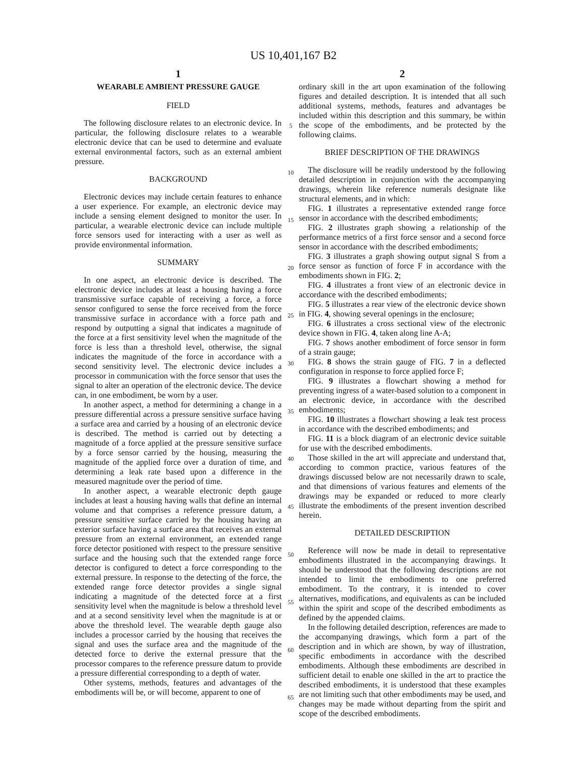US 10,401,167 B2
1
WEARABLE AMBIENT PRESSURE GAUGE
FIELD
The following disclosure relates to an electronic device. In particular, the following disclosure relates to a wearable electronic device that can be used to determine and evaluate external environmental factors, such as an external ambient pressure.
BACKGROUND
Electronic devices may include certain features to enhance a user experience. For example, an electronic device may include a sensing element designed to monitor the user. In particular, a wearable electronic device can include multiple force sensors used for interacting with a user as well as provide environmental information.
SUMMARY
In one aspect, an electronic device is described. The electronic device includes at least a housing having a force transmissive surface capable of receiving a force, a force sensor configured to sense the force received from the force transmissive surface in accordance with a force path and respond by outputting a signal that indicates a magnitude of the force at a first sensitivity level when the magnitude of the force is less than a threshold level, otherwise, the signal indicates the magnitude of the force in accordance with a second sensitivity level. The electronic device includes a processor in communication with the force sensor that uses the signal to alter an operation of the electronic device. The device can, in one embodiment, be worn by a user.
In another aspect, a method for determining a change in a pressure differential across a pressure sensitive surface having a surface area and carried by a housing of an electronic device is described. The method is carried out by detecting a magnitude of a force applied at the pressure sensitive surface by a force sensor carried by the housing, measuring the magnitude of the applied force over a duration of time, and determining a leak rate based upon a difference in the measured magnitude over the period of time.
In another aspect, a wearable electronic depth gauge includes at least a housing having walls that define an internal volume and that comprises a reference pressure datum, a pressure sensitive surface carried by the housing having an exterior surface having a surface area that receives an external pressure from an external environment, an extended range force detector positioned with respect to the pressure sensitive surface and the housing such that the extended range force detector is configured to detect a force corresponding to the external pressure. In response to the detecting of the force, the extended range force detector provides a single signal indicating a magnitude of the detected force at a first sensitivity level when the magnitude is below a threshold level and at a second sensitivity level when the magnitude is at or above the threshold level. The wearable depth gauge also includes a processor carried by the housing that receives the signal and uses the surface area and the magnitude of the detected force to derive the external pressure that the processor compares to the reference pressure datum to provide a pressure differential corresponding to a depth of water.
Other systems, methods, features and advantages of the embodiments will be, or will become, apparent to one of
5
10
15
20
25
30
35
40
45
50
55
60
65
2
ordinary skill in the art upon examination of the following figures and detailed description. It is intended that all such additional systems, methods, features and advantages be included within this description and this summary, be within the scope of the embodiments, and be protected by the following claims.
BRIEF DESCRIPTION OF THE DRAWINGS
The disclosure will be readily understood by the following detailed description in conjunction with the accompanying drawings, wherein like reference numerals designate like structural elements, and in which:
FIG. 1 illustrates a representative extended range force sensor in accordance with the described embodiments;
FIG. 2 illustrates graph showing a relationship of the performance metrics of a first force sensor and a second force sensor in accordance with the described embodiments;
FIG. 3 illustrates a graph showing output signal S from a force sensor as function of force F in accordance with the embodiments shown in FIG. 2;
FIG. 4 illustrates a front view of an electronic device in accordance with the described embodiments;
FIG. 5 illustrates a rear view of the electronic device shown in FIG. 4, showing several openings in the enclosure;
FIG. 6 illustrates a cross sectional view of the electronic device shown in FIG. 4, taken along line A-A;
FIG. 7 shows another embodiment of force sensor in form of a strain gauge;
FIG. 8 shows the strain gauge of FIG. 7 in a deflected configuration in response to force applied force F;
FIG. 9 illustrates a flowchart showing a method for preventing ingress of a water-based solution to a component in an electronic device, in accordance with the described embodiments;
FIG. 10 illustrates a flowchart showing a leak test process in accordance with the described embodiments; and
FIG. 11 is a block diagram of an electronic device suitable for use with the described embodiments.
Those skilled in the art will appreciate and understand that, according to common practice, various features of the drawings discussed below are not necessarily drawn to scale, and that dimensions of various features and elements of the drawings may be expanded or reduced to more clearly illustrate the embodiments of the present invention described herein.
DETAILED DESCRIPTION
Reference will now be made in detail to representative embodiments illustrated in the accompanying drawings. It should be understood that the following descriptions are not intended to limit the embodiments to one preferred embodiment. To the contrary, it is intended to cover alternatives, modifications, and equivalents as can be included within the spirit and scope of the described embodiments as defined by the appended claims.
In the following detailed description, references are made to the accompanying drawings, which form a part of the description and in which are shown, by way of illustration, specific embodiments in accordance with the described embodiments. Although these embodiments are described in sufficient detail to enable one skilled in the art to practice the described embodiments, it is understood that these examples are not limiting such that other embodiments may be used, and changes may be made without departing from the spirit and scope of the described embodiments.